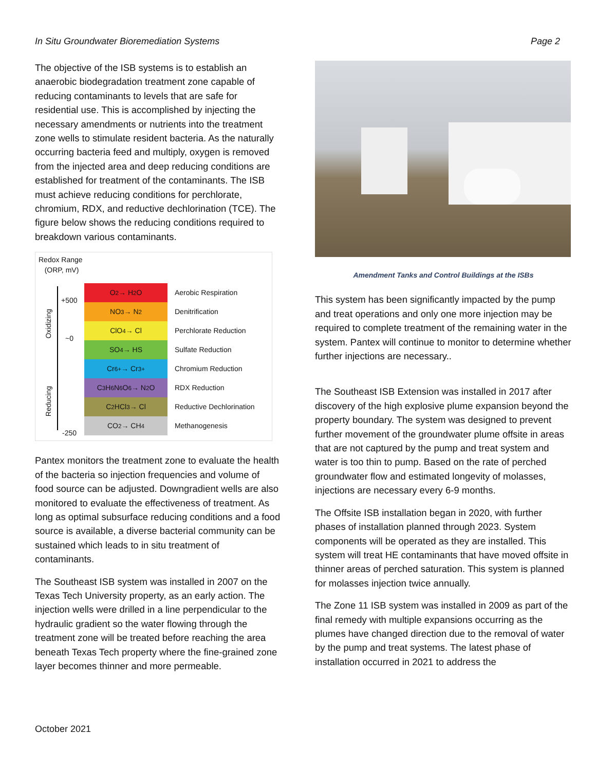In Situ Groundwater Bioremediation Systems Page 2
The objective of the ISB systems is to establish an anaerobic biodegradation treatment zone capable of reducing contaminants to levels that are safe for residential use. This is accomplished by injecting the necessary amendments or nutrients into the treatment zone wells to stimulate resident bacteria. As the naturally occurring bacteria feed and multiply, oxygen is removed from the injected area and deep reducing conditions are established for treatment of the contaminants. The ISB must achieve reducing conditions for perchlorate, chromium, RDX, and reductive dechlorination (TCE). The figure below shows the reducing conditions required to breakdown various contaminants.
Redox Range
(ORP, mV)
Oxidizing
Reducing
+500
~0
-250
O<sub>2</sub> → H<sub>2</sub>O
Aerobic Respiration
NO<sub>3</sub> → N<sub>2</sub>
Denitrification
ClO<sub>4</sub> → Cl
Perchlorate Reduction
SO<sub>4</sub> → HS
Sulfate Reduction
Cr<sup>6+</sup> → Cr<sup>3+</sup>
Chromium Reduction
C<sub>3</sub>H<sub>6</sub>N<sub>6</sub>O<sub>6</sub> → N<sub>2</sub>O
RDX Reduction
C<sub>2</sub>HCl<sub>3</sub> → Cl
Reductive Dechlorination
CO<sub>2</sub> → CH<sub>4</sub>
Methanogenesis
Pantex monitors the treatment zone to evaluate the health of the bacteria so injection frequencies and volume of food source can be adjusted. Downgradient wells are also monitored to evaluate the effectiveness of treatment. As long as optimal subsurface reducing conditions and a food source is available, a diverse bacterial community can be sustained which leads to in situ treatment of contaminants.
The Southeast ISB system was installed in 2007 on the Texas Tech University property, as an early action. The injection wells were drilled in a line perpendicular to the hydraulic gradient so the water flowing through the treatment zone will be treated before reaching the area beneath Texas Tech property where the fine-grained zone layer becomes thinner and more permeable.
Amendment Tanks and Control Buildings at the ISBs
This system has been significantly impacted by the pump and treat operations and only one more injection may be required to complete treatment of the remaining water in the system. Pantex will continue to monitor to determine whether further injections are necessary..
The Southeast ISB Extension was installed in 2017 after discovery of the high explosive plume expansion beyond the property boundary. The system was designed to prevent further movement of the groundwater plume offsite in areas that are not captured by the pump and treat system and water is too thin to pump. Based on the rate of perched groundwater flow and estimated longevity of molasses, injections are necessary every 6-9 months.
The Offsite ISB installation began in 2020, with further phases of installation planned through 2023. System components will be operated as they are installed. This system will treat HE contaminants that have moved offsite in thinner areas of perched saturation. This system is planned for molasses injection twice annually.
The Zone 11 ISB system was installed in 2009 as part of the final remedy with multiple expansions occurring as the plumes have changed direction due to the removal of water by the pump and treat systems. The latest phase of installation occurred in 2021 to address the
October 2021